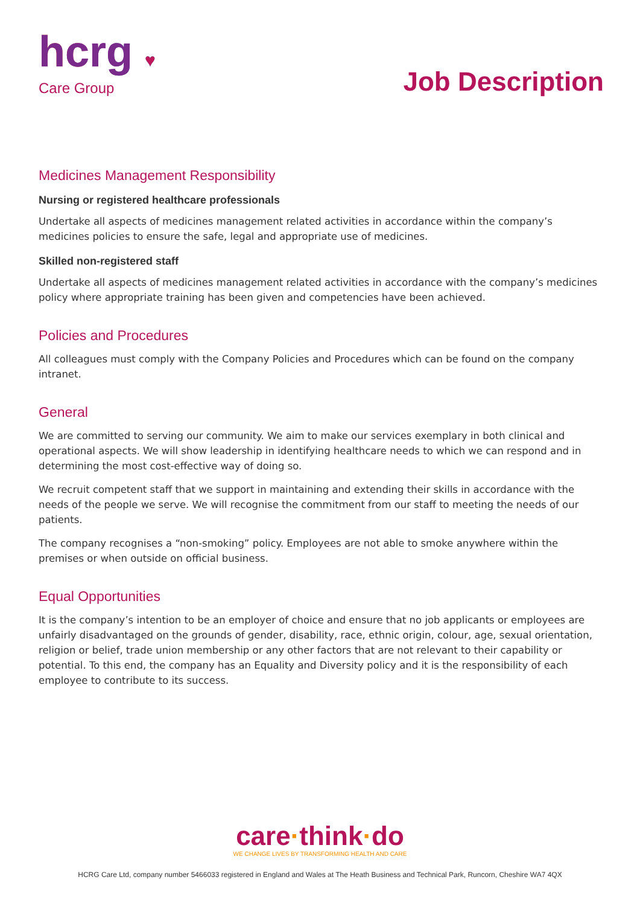hcrg ♥
Care Group
Job Description
Medicines Management Responsibility
Nursing or registered healthcare professionals
Undertake all aspects of medicines management related activities in accordance within the company’s medicines policies to ensure the safe, legal and appropriate use of medicines.
Skilled non-registered staff
Undertake all aspects of medicines management related activities in accordance with the company’s medicines policy where appropriate training has been given and competencies have been achieved.
Policies and Procedures
All colleagues must comply with the Company Policies and Procedures which can be found on the company intranet.
General
We are committed to serving our community. We aim to make our services exemplary in both clinical and operational aspects. We will show leadership in identifying healthcare needs to which we can respond and in determining the most cost-effective way of doing so.
We recruit competent staff that we support in maintaining and extending their skills in accordance with the needs of the people we serve. We will recognise the commitment from our staff to meeting the needs of our patients.
The company recognises a “non-smoking” policy. Employees are not able to smoke anywhere within the premises or when outside on official business.
Equal Opportunities
It is the company’s intention to be an employer of choice and ensure that no job applicants or employees are unfairly disadvantaged on the grounds of gender, disability, race, ethnic origin, colour, age, sexual orientation, religion or belief, trade union membership or any other factors that are not relevant to their capability or potential. To this end, the company has an Equality and Diversity policy and it is the responsibility of each employee to contribute to its success.
care·think·do
WE CHANGE LIVES BY TRANSFORMING HEALTH AND CARE
HCRG Care Ltd, company number 5466033 registered in England and Wales at The Heath Business and Technical Park, Runcorn, Cheshire WA7 4QX